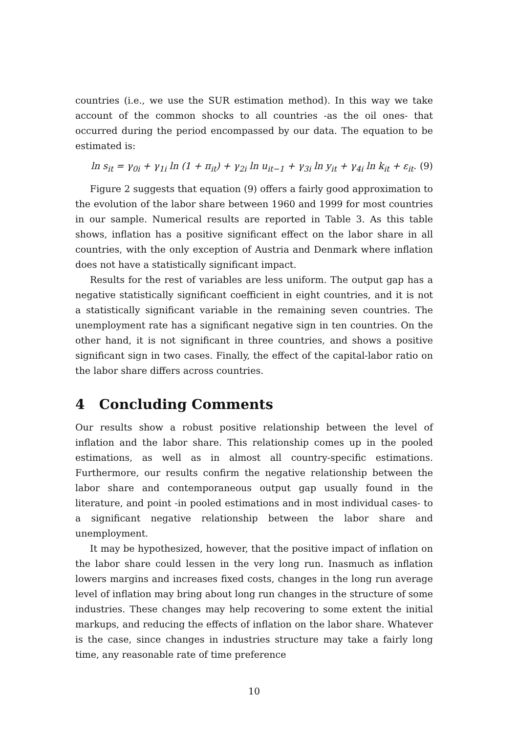countries (i.e., we use the SUR estimation method). In this way we take account of the common shocks to all countries -as the oil ones- that occurred during the period encompassed by our data. The equation to be estimated is:
ln s<sub>it</sub> = γ<sub>0i</sub> + γ<sub>1i</sub> ln (1 + π<sub>it</sub>) + γ<sub>2i</sub> ln u<sub>it−1</sub> + γ<sub>3i</sub> ln y<sub>it</sub> + γ<sub>4i</sub> ln k<sub>it</sub> + ε<sub>it</sub>. (9)
Figure 2 suggests that equation (9) offers a fairly good approximation to the evolution of the labor share between 1960 and 1999 for most countries in our sample. Numerical results are reported in Table 3. As this table shows, inflation has a positive significant effect on the labor share in all countries, with the only exception of Austria and Denmark where inflation does not have a statistically significant impact.
Results for the rest of variables are less uniform. The output gap has a negative statistically significant coefficient in eight countries, and it is not a statistically significant variable in the remaining seven countries. The unemployment rate has a significant negative sign in ten countries. On the other hand, it is not significant in three countries, and shows a positive significant sign in two cases. Finally, the effect of the capital-labor ratio on the labor share differs across countries.
4 Concluding Comments
Our results show a robust positive relationship between the level of inflation and the labor share. This relationship comes up in the pooled estimations, as well as in almost all country-specific estimations. Furthermore, our results confirm the negative relationship between the labor share and contemporaneous output gap usually found in the literature, and point -in pooled estimations and in most individual cases- to a significant negative relationship between the labor share and unemployment.
It may be hypothesized, however, that the positive impact of inflation on the labor share could lessen in the very long run. Inasmuch as inflation lowers margins and increases fixed costs, changes in the long run average level of inflation may bring about long run changes in the structure of some industries. These changes may help recovering to some extent the initial markups, and reducing the effects of inflation on the labor share. Whatever is the case, since changes in industries structure may take a fairly long time, any reasonable rate of time preference
10